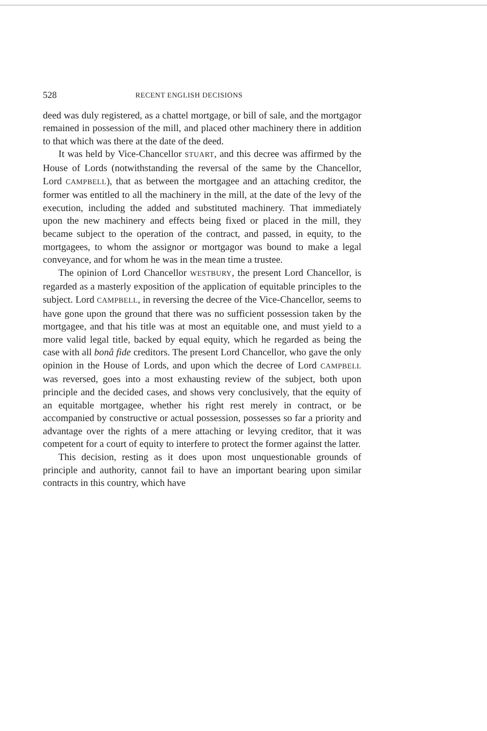528 RECENT ENGLISH DECISIONS
deed was duly registered, as a chattel mortgage, or bill of sale, and the mortgagor remained in possession of the mill, and placed other machinery there in addition to that which was there at the date of the deed.
It was held by Vice-Chancellor STUART, and this decree was affirmed by the House of Lords (notwithstanding the reversal of the same by the Chancellor, Lord CAMPBELL), that as between the mortgagee and an attaching creditor, the former was entitled to all the machinery in the mill, at the date of the levy of the execution, including the added and substituted machinery. That immediately upon the new machinery and effects being fixed or placed in the mill, they became subject to the operation of the contract, and passed, in equity, to the mortgagees, to whom the assignor or mortgagor was bound to make a legal conveyance, and for whom he was in the mean time a trustee.
The opinion of Lord Chancellor WESTBURY, the present Lord Chancellor, is regarded as a masterly exposition of the application of equitable principles to the subject. Lord CAMPBELL, in reversing the decree of the Vice-Chancellor, seems to have gone upon the ground that there was no sufficient possession taken by the mortgagee, and that his title was at most an equitable one, and must yield to a more valid legal title, backed by equal equity, which he regarded as being the case with all bonâ fide creditors. The present Lord Chancellor, who gave the only opinion in the House of Lords, and upon which the decree of Lord CAMPBELL was reversed, goes into a most exhausting review of the subject, both upon principle and the decided cases, and shows very conclusively, that the equity of an equitable mortgagee, whether his right rest merely in contract, or be accompanied by constructive or actual possession, possesses so far a priority and advantage over the rights of a mere attaching or levying creditor, that it was competent for a court of equity to interfere to protect the former against the latter.
This decision, resting as it does upon most unquestionable grounds of principle and authority, cannot fail to have an important bearing upon similar contracts in this country, which have